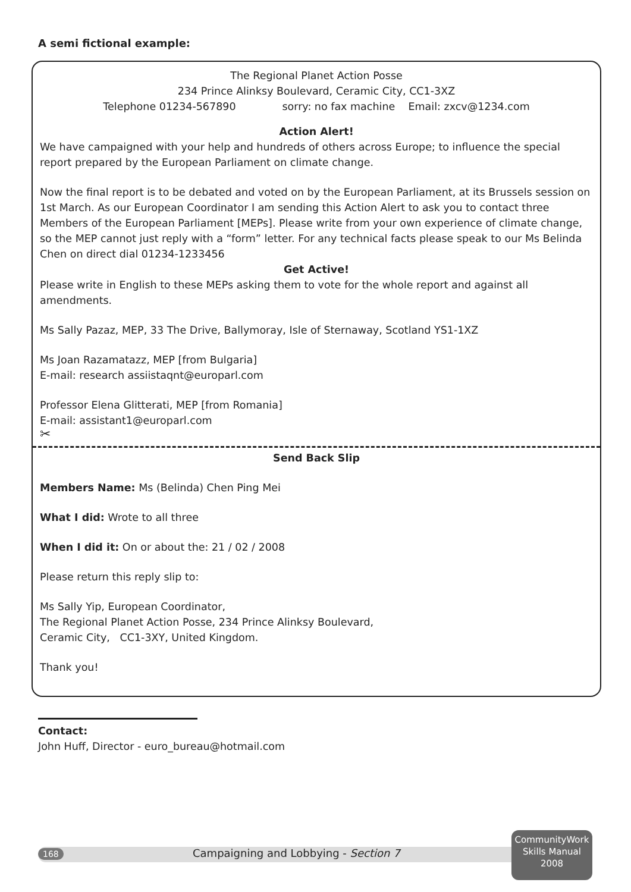A semi fictional example:
The Regional Planet Action Posse
234 Prince Alinksy Boulevard, Ceramic City, CC1-3XZ
Telephone 01234-567890 sorry: no fax machine Email: zxcv@1234.com
Action Alert!
We have campaigned with your help and hundreds of others across Europe; to influence the special report prepared by the European Parliament on climate change.
Now the final report is to be debated and voted on by the European Parliament, at its Brussels session on 1st March. As our European Coordinator I am sending this Action Alert to ask you to contact three Members of the European Parliament [MEPs]. Please write from your own experience of climate change, so the MEP cannot just reply with a “form” letter. For any technical facts please speak to our Ms Belinda Chen on direct dial 01234-1233456
Get Active!
Please write in English to these MEPs asking them to vote for the whole report and against all amendments.
Ms Sally Pazaz, MEP, 33 The Drive, Ballymoray, Isle of Sternaway, Scotland YS1-1XZ
Ms Joan Razamatazz, MEP [from Bulgaria]
E-mail: research assiistaqnt@europarl.com
Professor Elena Glitterati, MEP [from Romania]
E-mail: assistant1@europarl.com
✂
Send Back Slip
Members Name: Ms (Belinda) Chen Ping Mei
What I did: Wrote to all three
When I did it: On or about the: 21 / 02 / 2008
Please return this reply slip to:
Ms Sally Yip, European Coordinator,
The Regional Planet Action Posse, 234 Prince Alinksy Boulevard,
Ceramic City, CC1-3XY, United Kingdom.
Thank you!
Contact:
John Huff, Director - euro_bureau@hotmail.com
168 Campaigning and Lobbying - Section 7
CommunityWork
Skills Manual
2008